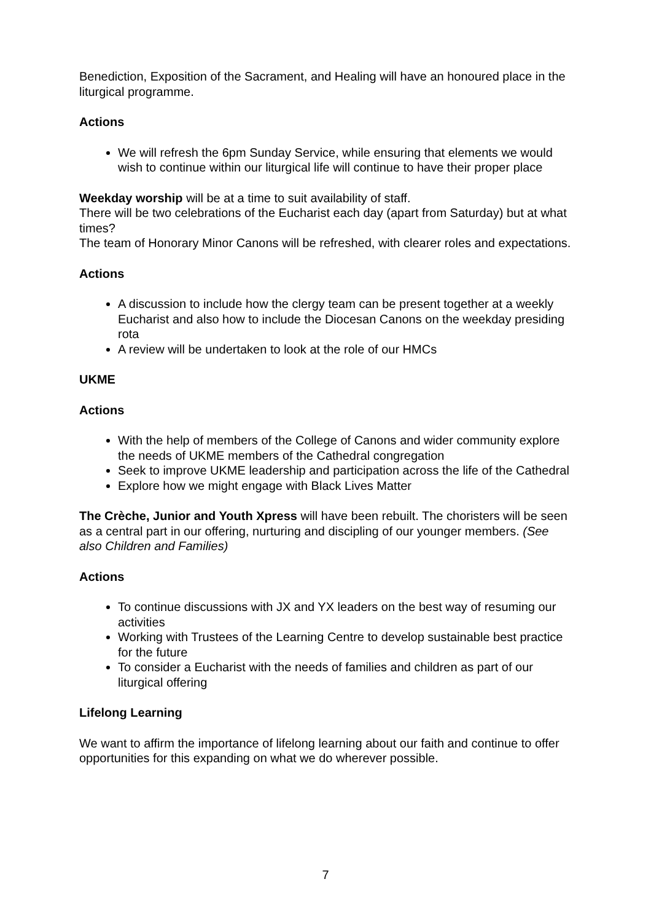Benediction, Exposition of the Sacrament, and Healing will have an honoured place in the liturgical programme.
Actions
We will refresh the 6pm Sunday Service, while ensuring that elements we would wish to continue within our liturgical life will continue to have their proper place
Weekday worship will be at a time to suit availability of staff.
There will be two celebrations of the Eucharist each day (apart from Saturday) but at what times?
The team of Honorary Minor Canons will be refreshed, with clearer roles and expectations.
Actions
A discussion to include how the clergy team can be present together at a weekly Eucharist and also how to include the Diocesan Canons on the weekday presiding rota
A review will be undertaken to look at the role of our HMCs
UKME
Actions
With the help of members of the College of Canons and wider community explore the needs of UKME members of the Cathedral congregation
Seek to improve UKME leadership and participation across the life of the Cathedral
Explore how we might engage with Black Lives Matter
The Crèche, Junior and Youth Xpress will have been rebuilt. The choristers will be seen as a central part in our offering, nurturing and discipling of our younger members. (See also Children and Families)
Actions
To continue discussions with JX and YX leaders on the best way of resuming our activities
Working with Trustees of the Learning Centre to develop sustainable best practice for the future
To consider a Eucharist with the needs of families and children as part of our liturgical offering
Lifelong Learning
We want to affirm the importance of lifelong learning about our faith and continue to offer opportunities for this expanding on what we do wherever possible.
7